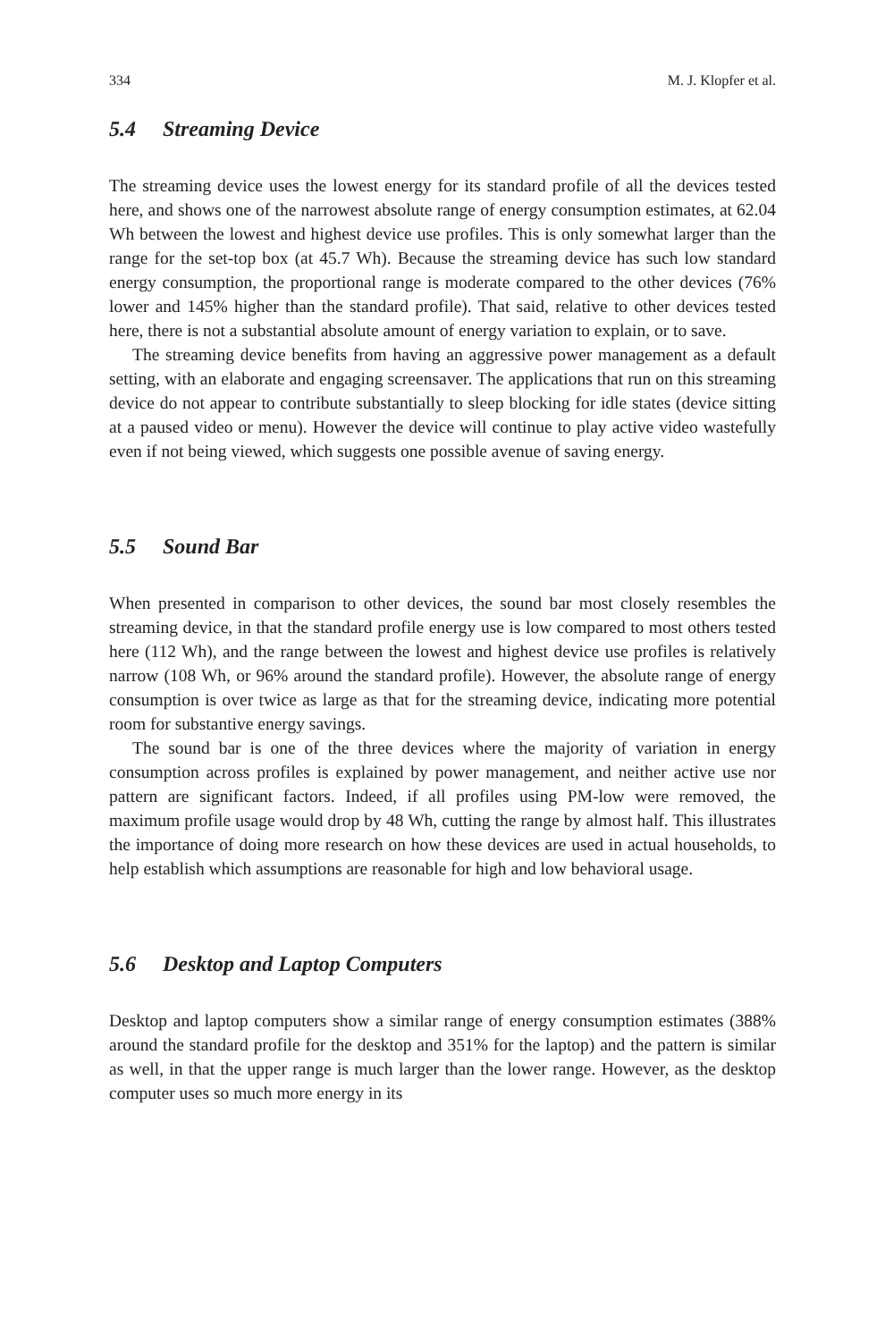334 M. J. Klopfer et al.
5.4 Streaming Device
The streaming device uses the lowest energy for its standard profile of all the devices tested here, and shows one of the narrowest absolute range of energy consumption estimates, at 62.04 Wh between the lowest and highest device use profiles. This is only somewhat larger than the range for the set-top box (at 45.7 Wh). Because the streaming device has such low standard energy consumption, the proportional range is moderate compared to the other devices (76% lower and 145% higher than the standard profile). That said, relative to other devices tested here, there is not a substantial absolute amount of energy variation to explain, or to save.
The streaming device benefits from having an aggressive power management as a default setting, with an elaborate and engaging screensaver. The applications that run on this streaming device do not appear to contribute substantially to sleep blocking for idle states (device sitting at a paused video or menu). However the device will continue to play active video wastefully even if not being viewed, which suggests one possible avenue of saving energy.
5.5 Sound Bar
When presented in comparison to other devices, the sound bar most closely resembles the streaming device, in that the standard profile energy use is low compared to most others tested here (112 Wh), and the range between the lowest and highest device use profiles is relatively narrow (108 Wh, or 96% around the standard profile). However, the absolute range of energy consumption is over twice as large as that for the streaming device, indicating more potential room for substantive energy savings.
The sound bar is one of the three devices where the majority of variation in energy consumption across profiles is explained by power management, and neither active use nor pattern are significant factors. Indeed, if all profiles using PM-low were removed, the maximum profile usage would drop by 48 Wh, cutting the range by almost half. This illustrates the importance of doing more research on how these devices are used in actual households, to help establish which assumptions are reasonable for high and low behavioral usage.
5.6 Desktop and Laptop Computers
Desktop and laptop computers show a similar range of energy consumption estimates (388% around the standard profile for the desktop and 351% for the laptop) and the pattern is similar as well, in that the upper range is much larger than the lower range. However, as the desktop computer uses so much more energy in its